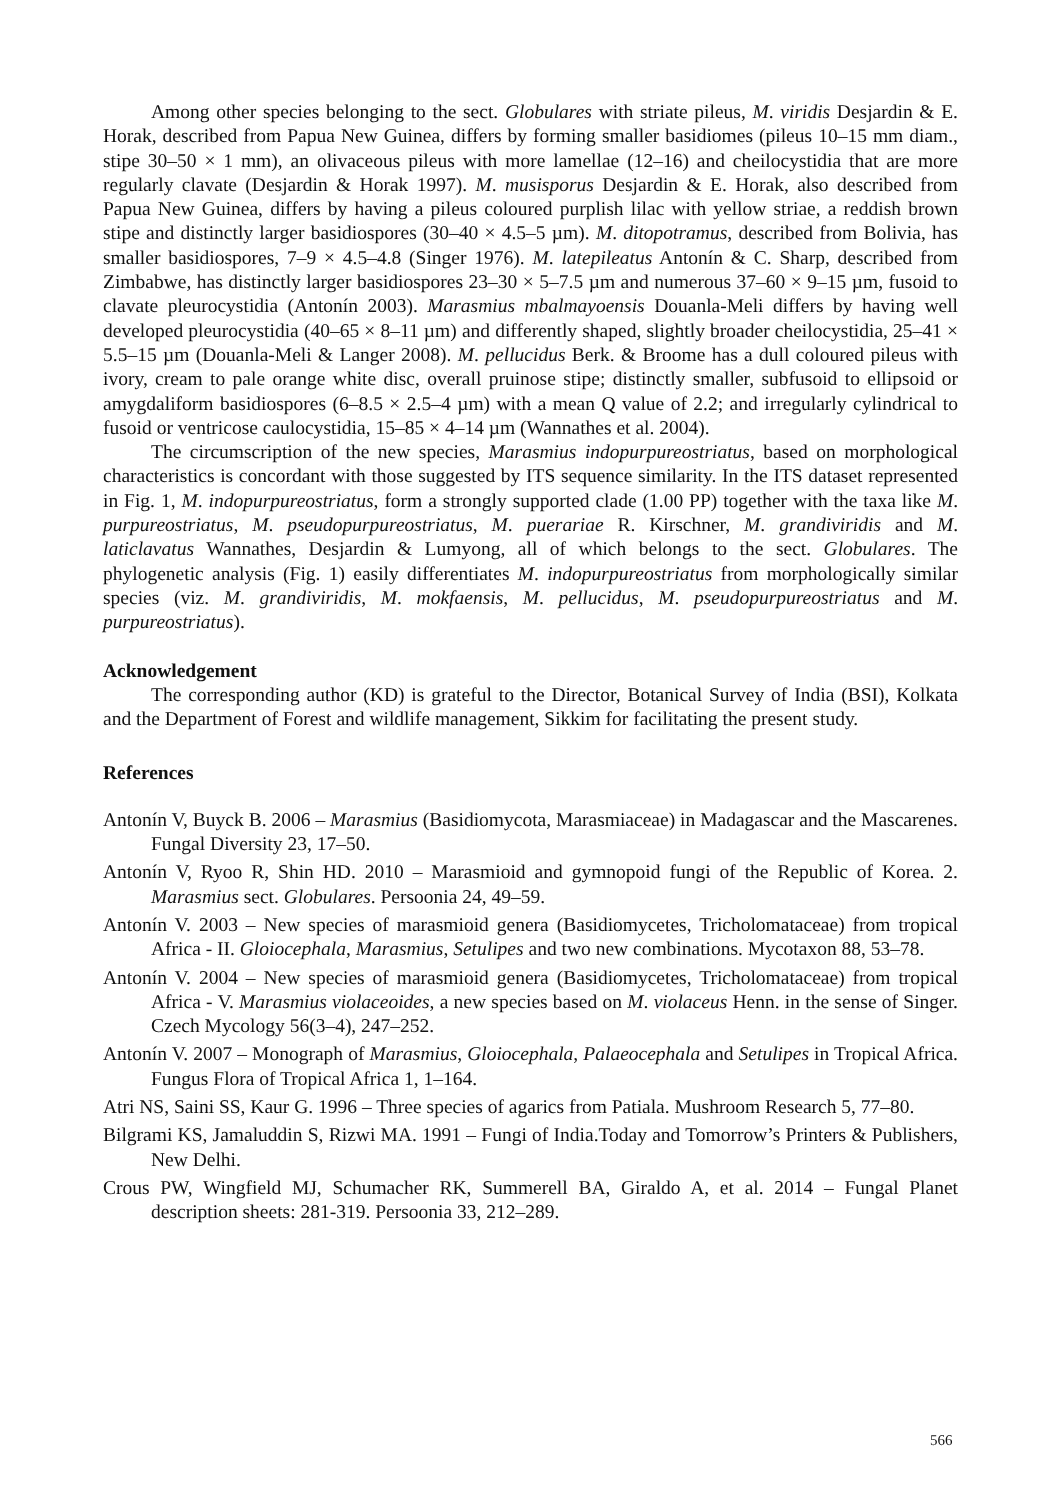Among other species belonging to the sect. Globulares with striate pileus, M. viridis Desjardin & E. Horak, described from Papua New Guinea, differs by forming smaller basidiomes (pileus 10–15 mm diam., stipe 30–50 × 1 mm), an olivaceous pileus with more lamellae (12–16) and cheilocystidia that are more regularly clavate (Desjardin & Horak 1997). M. musisporus Desjardin & E. Horak, also described from Papua New Guinea, differs by having a pileus coloured purplish lilac with yellow striae, a reddish brown stipe and distinctly larger basidiospores (30–40 × 4.5–5 µm). M. ditopotramus, described from Bolivia, has smaller basidiospores, 7–9 × 4.5–4.8 (Singer 1976). M. latepileatus Antonín & C. Sharp, described from Zimbabwe, has distinctly larger basidiospores 23–30 × 5–7.5 µm and numerous 37–60 × 9–15 µm, fusoid to clavate pleurocystidia (Antonín 2003). Marasmius mbalmayoensis Douanla-Meli differs by having well developed pleurocystidia (40–65 × 8–11 µm) and differently shaped, slightly broader cheilocystidia, 25–41 × 5.5–15 µm (Douanla-Meli & Langer 2008). M. pellucidus Berk. & Broome has a dull coloured pileus with ivory, cream to pale orange white disc, overall pruinose stipe; distinctly smaller, subfusoid to ellipsoid or amygdaliform basidiospores (6–8.5 × 2.5–4 µm) with a mean Q value of 2.2; and irregularly cylindrical to fusoid or ventricose caulocystidia, 15–85 × 4–14 µm (Wannathes et al. 2004).
The circumscription of the new species, Marasmius indopurpureostriatus, based on morphological characteristics is concordant with those suggested by ITS sequence similarity. In the ITS dataset represented in Fig. 1, M. indopurpureostriatus, form a strongly supported clade (1.00 PP) together with the taxa like M. purpureostriatus, M. pseudopurpureostriatus, M. puerariae R. Kirschner, M. grandiviridis and M. laticlavatus Wannathes, Desjardin & Lumyong, all of which belongs to the sect. Globulares. The phylogenetic analysis (Fig. 1) easily differentiates M. indopurpureostriatus from morphologically similar species (viz. M. grandiviridis, M. mokfaensis, M. pellucidus, M. pseudopurpureostriatus and M. purpureostriatus).
Acknowledgement
The corresponding author (KD) is grateful to the Director, Botanical Survey of India (BSI), Kolkata and the Department of Forest and wildlife management, Sikkim for facilitating the present study.
References
Antonín V, Buyck B. 2006 – Marasmius (Basidiomycota, Marasmiaceae) in Madagascar and the Mascarenes. Fungal Diversity 23, 17–50.
Antonín V, Ryoo R, Shin HD. 2010 – Marasmioid and gymnopoid fungi of the Republic of Korea. 2. Marasmius sect. Globulares. Persoonia 24, 49–59.
Antonín V. 2003 – New species of marasmioid genera (Basidiomycetes, Tricholomataceae) from tropical Africa - II. Gloiocephala, Marasmius, Setulipes and two new combinations. Mycotaxon 88, 53–78.
Antonín V. 2004 – New species of marasmioid genera (Basidiomycetes, Tricholomataceae) from tropical Africa - V. Marasmius violaceoides, a new species based on M. violaceus Henn. in the sense of Singer. Czech Mycology 56(3–4), 247–252.
Antonín V. 2007 – Monograph of Marasmius, Gloiocephala, Palaeocephala and Setulipes in Tropical Africa. Fungus Flora of Tropical Africa 1, 1–164.
Atri NS, Saini SS, Kaur G. 1996 – Three species of agarics from Patiala. Mushroom Research 5, 77–80.
Bilgrami KS, Jamaluddin S, Rizwi MA. 1991 – Fungi of India.Today and Tomorrow’s Printers & Publishers, New Delhi.
Crous PW, Wingfield MJ, Schumacher RK, Summerell BA, Giraldo A, et al. 2014 – Fungal Planet description sheets: 281-319. Persoonia 33, 212–289.
566